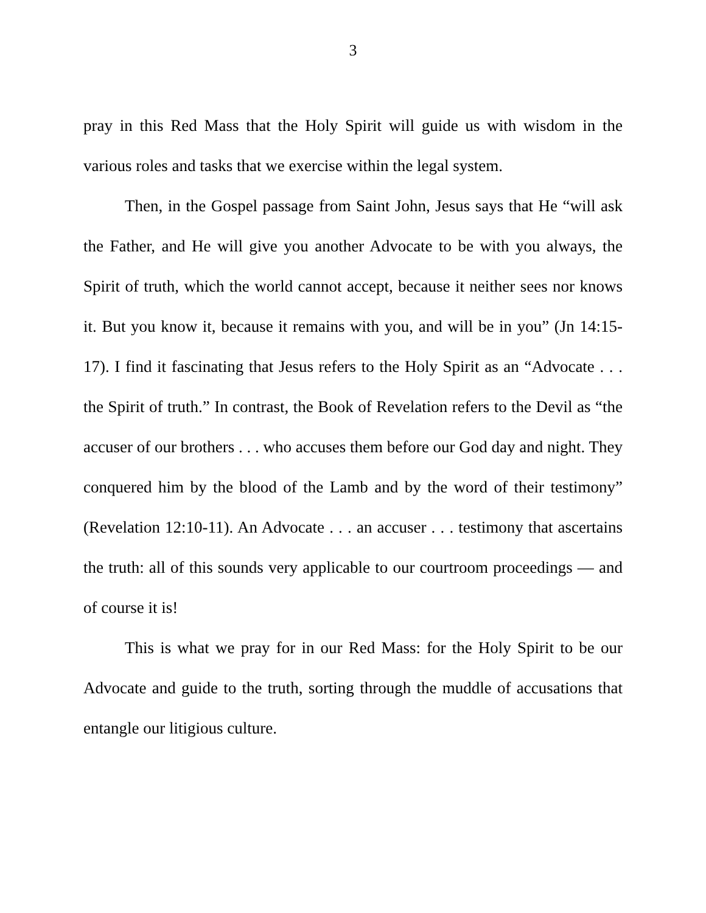3
pray in this Red Mass that the Holy Spirit will guide us with wisdom in the various roles and tasks that we exercise within the legal system.
Then, in the Gospel passage from Saint John, Jesus says that He “will ask the Father, and He will give you another Advocate to be with you always, the Spirit of truth, which the world cannot accept, because it neither sees nor knows it. But you know it, because it remains with you, and will be in you” (Jn 14:15-17). I find it fascinating that Jesus refers to the Holy Spirit as an “Advocate . . . the Spirit of truth.” In contrast, the Book of Revelation refers to the Devil as “the accuser of our brothers . . . who accuses them before our God day and night. They conquered him by the blood of the Lamb and by the word of their testimony” (Revelation 12:10-11). An Advocate . . . an accuser . . . testimony that ascertains the truth: all of this sounds very applicable to our courtroom proceedings — and of course it is!
This is what we pray for in our Red Mass: for the Holy Spirit to be our Advocate and guide to the truth, sorting through the muddle of accusations that entangle our litigious culture.